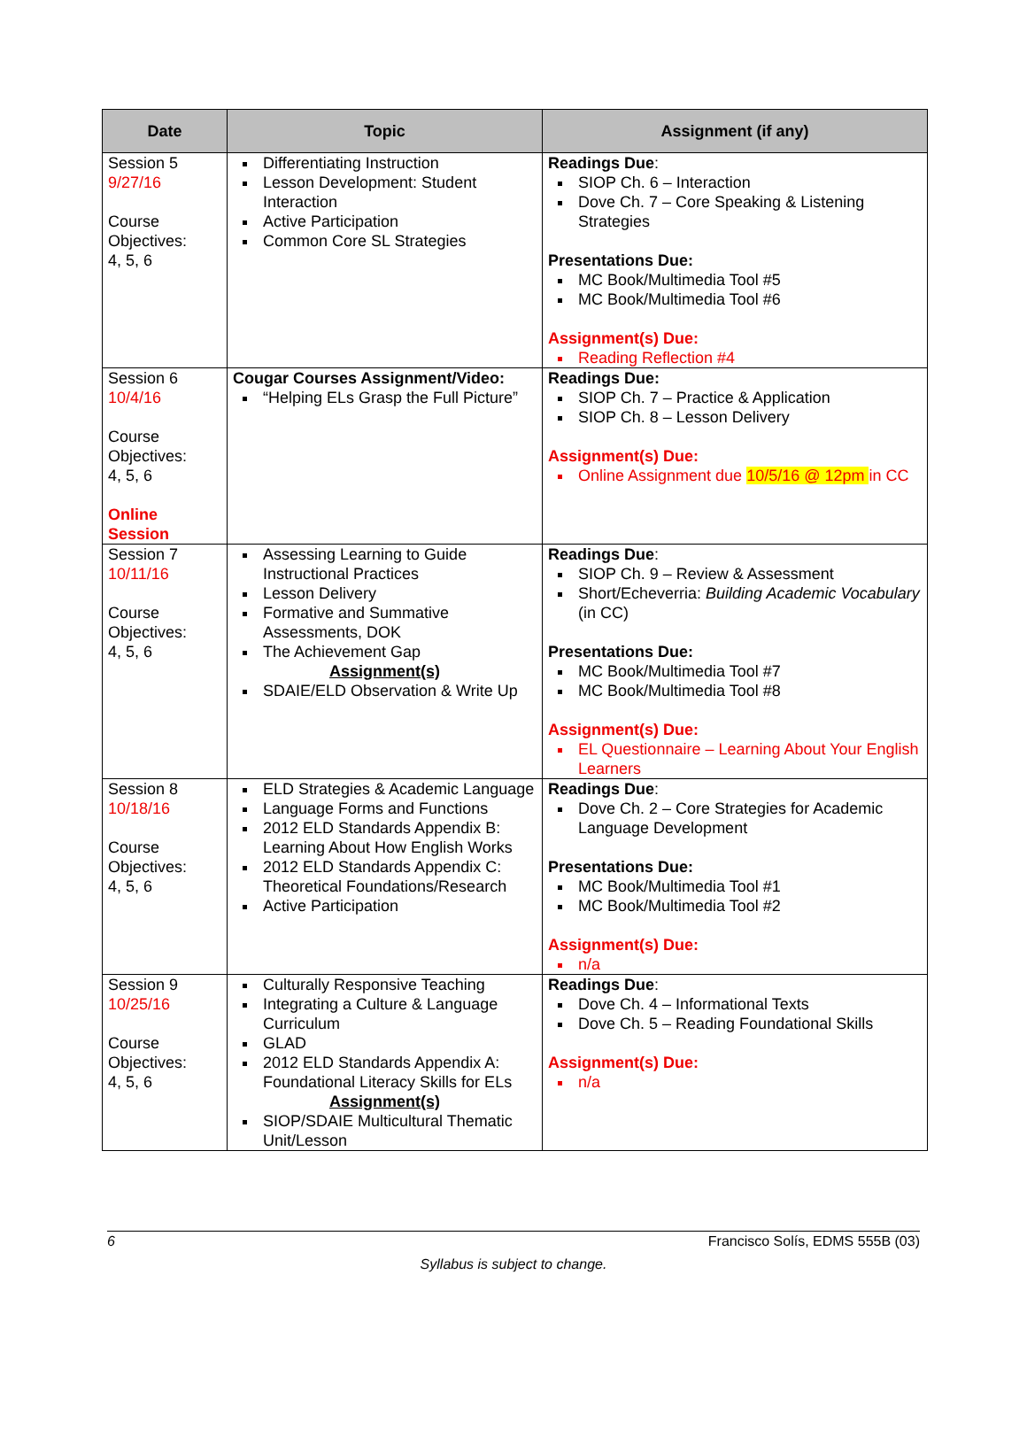| Date | Topic | Assignment (if any) |
| --- | --- | --- |
| Session 5 9/27/16 Course Objectives: 4, 5, 6 | Differentiating Instruction Lesson Development: Student Interaction Active Participation Common Core SL Strategies | Readings Due : SIOP Ch. 6 – Interaction Dove Ch. 7 – Core Speaking & Listening Strategies Presentations Due: MC Book/Multimedia Tool #5 MC Book/Multimedia Tool #6 Assignment(s) Due: Reading Reflection #4 |
| Session 6 10/4/16 Course Objectives: 4, 5, 6 Online Session | Cougar Courses Assignment/Video: “Helping ELs Grasp the Full Picture” | Readings Due: SIOP Ch. 7 – Practice & Application SIOP Ch. 8 – Lesson Delivery Assignment(s) Due: Online Assignment due 10/5/16 @ 12pm in CC |
| Session 7 10/11/16 Course Objectives: 4, 5, 6 | Assessing Learning to Guide Instructional Practices Lesson Delivery Formative and Summative Assessments, DOK The Achievement Gap Assignment(s) SDAIE/ELD Observation & Write Up | Readings Due : SIOP Ch. 9 – Review & Assessment Short/Echeverria: Building Academic Vocabulary (in CC) Presentations Due: MC Book/Multimedia Tool #7 MC Book/Multimedia Tool #8 Assignment(s) Due: EL Questionnaire – Learning About Your English Learners |
| Session 8 10/18/16 Course Objectives: 4, 5, 6 | ELD Strategies & Academic Language Language Forms and Functions 2012 ELD Standards Appendix B: Learning About How English Works 2012 ELD Standards Appendix C: Theoretical Foundations/Research Active Participation | Readings Due : Dove Ch. 2 – Core Strategies for Academic Language Development Presentations Due: MC Book/Multimedia Tool #1 MC Book/Multimedia Tool #2 Assignment(s) Due: n/a |
| Session 9 10/25/16 Course Objectives: 4, 5, 6 | Culturally Responsive Teaching Integrating a Culture & Language Curriculum GLAD 2012 ELD Standards Appendix A: Foundational Literacy Skills for ELs Assignment(s) SIOP/SDAIE Multicultural Thematic Unit/Lesson | Readings Due : Dove Ch. 4 – Informational Texts Dove Ch. 5 – Reading Foundational Skills Assignment(s) Due: n/a |
6 Francisco Solís, EDMS 555B (03)
Syllabus is subject to change.